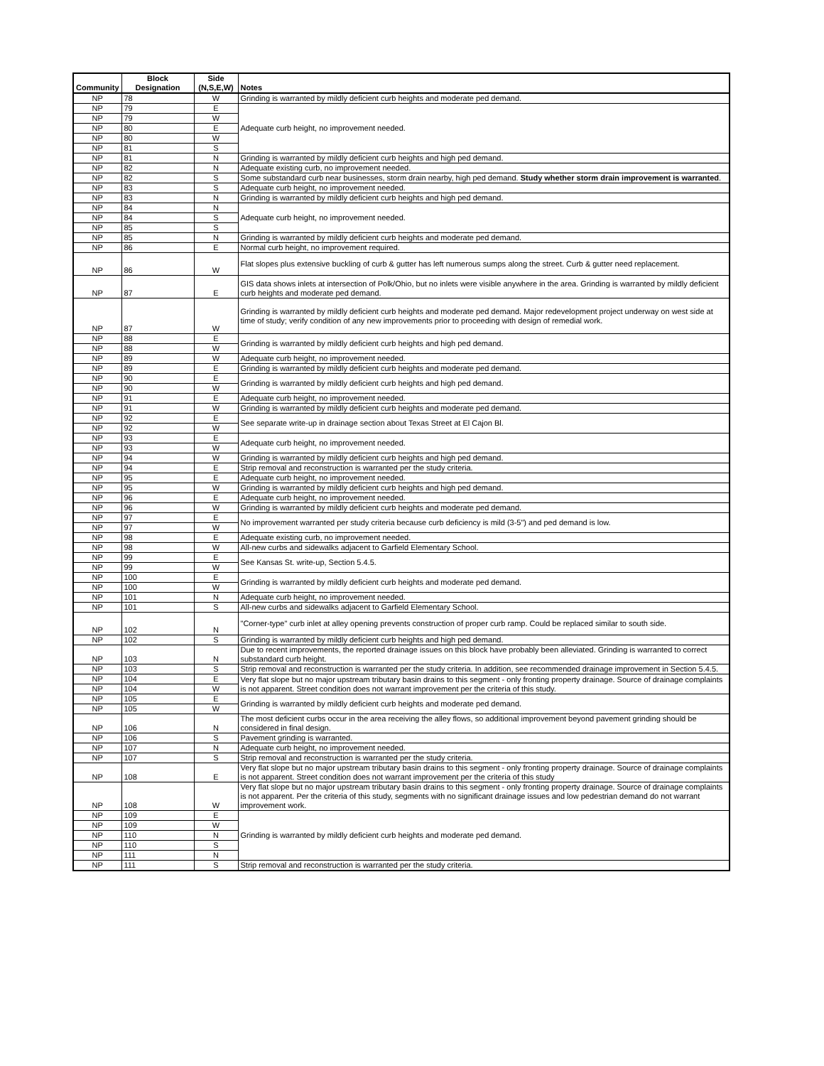| Community | Block Designation | Side (N,S,E,W) | Notes |
| --- | --- | --- | --- |
| NP | 78 | W | Grinding is warranted by mildly deficient curb heights and moderate ped demand. |
| NP | 79 | E | Adequate curb height, no improvement needed. |
| NP | 79 | W | |
| NP | 80 | E | |
| NP | 80 | W | |
| NP | 81 | S | |
| NP | 81 | N | Grinding is warranted by mildly deficient curb heights and high ped demand. |
| NP | 82 | N | Adequate existing curb, no improvement needed. |
| NP | 82 | S | Some substandard curb near businesses, storm drain nearby, high ped demand. Study whether storm drain improvement is warranted . |
| NP | 83 | S | Adequate curb height, no improvement needed. |
| NP | 83 | N | Grinding is warranted by mildly deficient curb heights and high ped demand. |
| NP | 84 | N | Adequate curb height, no improvement needed. |
| NP | 84 | S | |
| NP | 85 | S | |
| NP | 85 | N | Grinding is warranted by mildly deficient curb heights and moderate ped demand. |
| NP | 86 | E | Normal curb height, no improvement required. |
| NP | 86 | W | Flat slopes plus extensive buckling of curb & gutter has left numerous sumps along the street. Curb & gutter need replacement. |
| NP | 87 | E | GIS data shows inlets at intersection of Polk/Ohio, but no inlets were visible anywhere in the area. Grinding is warranted by mildly deficient curb heights and moderate ped demand. |
| NP | 87 | W | Grinding is warranted by mildly deficient curb heights and moderate ped demand. Major redevelopment project underway on west side at time of study; verify condition of any new improvements prior to proceeding with design of remedial work. |
| NP | 88 | E | Grinding is warranted by mildly deficient curb heights and high ped demand. |
| NP | 88 | W | |
| NP | 89 | W | Adequate curb height, no improvement needed. |
| NP | 89 | E | Grinding is warranted by mildly deficient curb heights and moderate ped demand. |
| NP | 90 | E | Grinding is warranted by mildly deficient curb heights and high ped demand. |
| NP | 90 | W | |
| NP | 91 | E | Adequate curb height, no improvement needed. |
| NP | 91 | W | Grinding is warranted by mildly deficient curb heights and moderate ped demand. |
| NP | 92 | E | See separate write-up in drainage section about Texas Street at El Cajon Bl. |
| NP | 92 | W | |
| NP | 93 | E | Adequate curb height, no improvement needed. |
| NP | 93 | W | |
| NP | 94 | W | Grinding is warranted by mildly deficient curb heights and high ped demand. |
| NP | 94 | E | Strip removal and reconstruction is warranted per the study criteria. |
| NP | 95 | E | Adequate curb height, no improvement needed. |
| NP | 95 | W | Grinding is warranted by mildly deficient curb heights and high ped demand. |
| NP | 96 | E | Adequate curb height, no improvement needed. |
| NP | 96 | W | Grinding is warranted by mildly deficient curb heights and moderate ped demand. |
| NP | 97 | E | No improvement warranted per study criteria because curb deficiency is mild (3-5") and ped demand is low. |
| NP | 97 | W | |
| NP | 98 | E | Adequate existing curb, no improvement needed. |
| NP | 98 | W | All-new curbs and sidewalks adjacent to Garfield Elementary School. |
| NP | 99 | E | See Kansas St. write-up, Section 5.4.5. |
| NP | 99 | W | |
| NP | 100 | E | Grinding is warranted by mildly deficient curb heights and moderate ped demand. |
| NP | 100 | W | |
| NP | 101 | N | Adequate curb height, no improvement needed. |
| NP | 101 | S | All-new curbs and sidewalks adjacent to Garfield Elementary School. |
| NP | 102 | N | "Corner-type" curb inlet at alley opening prevents construction of proper curb ramp. Could be replaced similar to south side. |
| NP | 102 | S | Grinding is warranted by mildly deficient curb heights and high ped demand. |
| NP | 103 | N | Due to recent improvements, the reported drainage issues on this block have probably been alleviated. Grinding is warranted to correct substandard curb height. |
| NP | 103 | S | Strip removal and reconstruction is warranted per the study criteria. In addition, see recommended drainage improvement in Section 5.4.5. |
| NP | 104 | E | Very flat slope but no major upstream tributary basin drains to this segment - only fronting property drainage. Source of drainage complaints is not apparent. Street condition does not warrant improvement per the criteria of this study. |
| NP | 104 | W | |
| NP | 105 | E | Grinding is warranted by mildly deficient curb heights and moderate ped demand. |
| NP | 105 | W | |
| NP | 106 | N | The most deficient curbs occur in the area receiving the alley flows, so additional improvement beyond pavement grinding should be considered in final design. |
| NP | 106 | S | Pavement grinding is warranted. |
| NP | 107 | N | Adequate curb height, no improvement needed. |
| NP | 107 | S | Strip removal and reconstruction is warranted per the study criteria. |
| NP | 108 | E | Very flat slope but no major upstream tributary basin drains to this segment - only fronting property drainage. Source of drainage complaints is not apparent. Street condition does not warrant improvement per the criteria of this study |
| NP | 108 | W | Very flat slope but no major upstream tributary basin drains to this segment - only fronting property drainage. Source of drainage complaints is not apparent. Per the criteria of this study, segments with no significant drainage issues and low pedestrian demand do not warrant improvement work. |
| NP | 109 | E | Grinding is warranted by mildly deficient curb heights and moderate ped demand. |
| NP | 109 | W | |
| NP | 110 | N | |
| NP | 110 | S | |
| NP | 111 | N | |
| NP | 111 | S | Strip removal and reconstruction is warranted per the study criteria. |